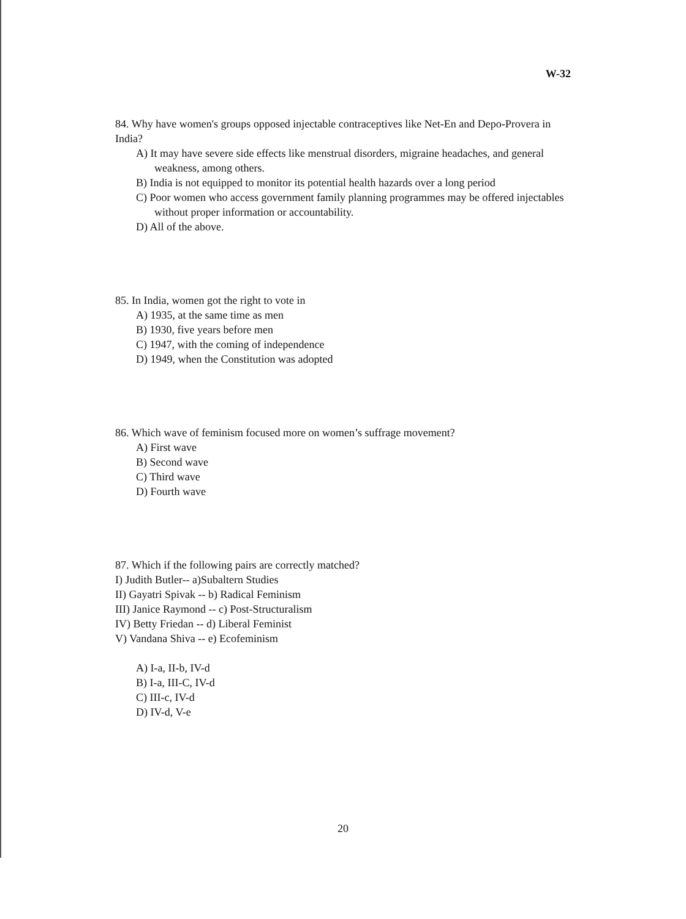W-32
84. Why have women's groups opposed injectable contraceptives like Net-En and Depo-Provera in India?
A) It may have severe side effects like menstrual disorders, migraine headaches, and general weakness, among others.
B) India is not equipped to monitor its potential health hazards over a long period
C) Poor women who access government family planning programmes may be offered injectables without proper information or accountability.
D) All of the above.
85. In India, women got the right to vote in
A) 1935, at the same time as men
B) 1930, five years before men
C) 1947, with the coming of independence
D) 1949, when the Constitution was adopted
86. Which wave of feminism focused more on women’s suffrage movement?
A) First wave
B) Second wave
C) Third wave
D) Fourth wave
87. Which if the following pairs are correctly matched?
I) Judith Butler-- a)Subaltern Studies
II) Gayatri Spivak -- b) Radical Feminism
III) Janice Raymond -- c) Post-Structuralism
IV) Betty Friedan -- d) Liberal Feminist
V) Vandana Shiva -- e) Ecofeminism
A) I-a, II-b, IV-d
B) I-a, III-C, IV-d
C) III-c, IV-d
D) IV-d, V-e
20